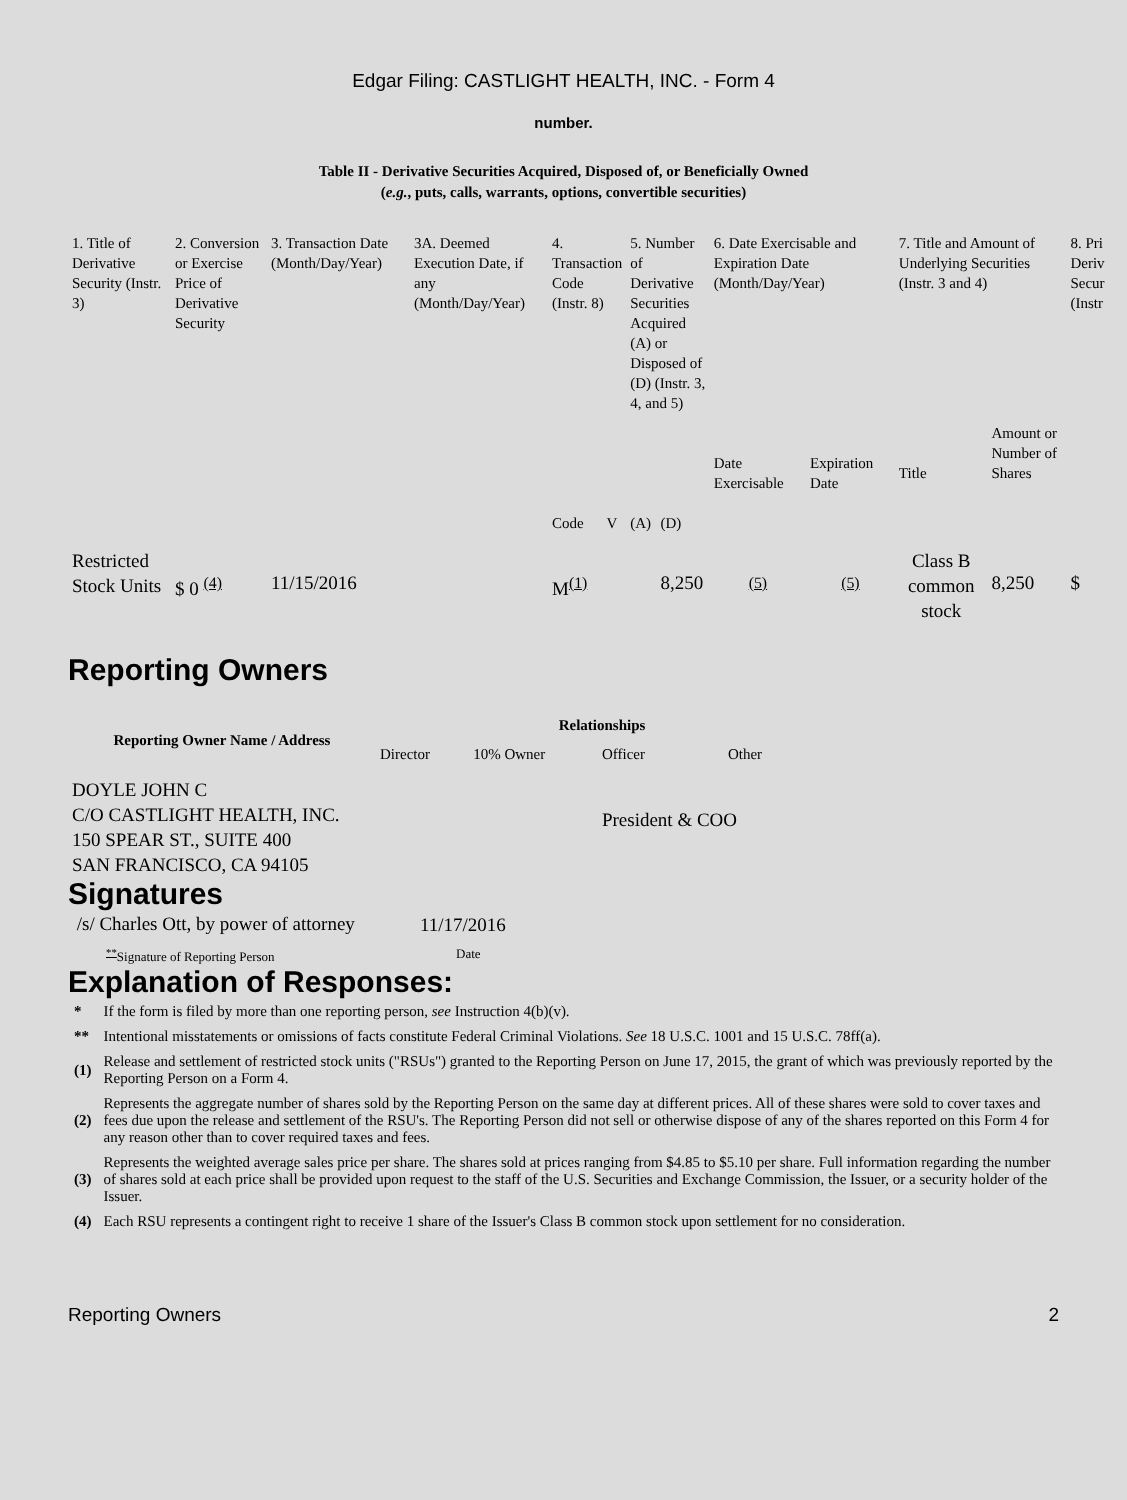Edgar Filing: CASTLIGHT HEALTH, INC. - Form 4
number.
Table II - Derivative Securities Acquired, Disposed of, or Beneficially Owned
(e.g., puts, calls, warrants, options, convertible securities)
| 1. Title of Derivative Security (Instr. 3) | 2. Conversion or Exercise Price of Derivative Security | 3. Transaction Date (Month/Day/Year) | 3A. Deemed Execution Date, if any (Month/Day/Year) | 4. Transaction Code (Instr. 8) | | 5. Number of Derivative Securities Acquired (A) or Disposed of (D) (Instr. 3, 4, and 5) | | 6. Date Exercisable and Expiration Date (Month/Day/Year) | | 7. Title and Amount of Underlying Securities (Instr. 3 and 4) | | 8. Pri Deriv Secur (Instr |
| | | | | Code | V | (A) | (D) | Date Exercisable | Expiration Date | Title | Amount or Number of Shares | |
| Restricted Stock Units | $ 0 <sup>(4)</sup> | 11/15/2016 | | M<sup>(1)</sup> | | | 8,250 | <sup>(5)</sup> | <sup>(5)</sup> | Class B common stock | 8,250 | $ |
Reporting Owners
| Reporting Owner Name / Address | Relationships | | | |
| | Director | 10% Owner | Officer | Other |
| DOYLE JOHN C C/O CASTLIGHT HEALTH, INC. 150 SPEAR ST., SUITE 400 SAN FRANCISCO, CA 94105 | | | President & COO | |
Signatures
| /s/ Charles Ott, by power of attorney | 11/17/2016 |
| <sup>**</sup> Signature of Reporting Person | Date |
Explanation of Responses:
| * | If the form is filed by more than one reporting person, see Instruction 4(b)(v). |
| ** | Intentional misstatements or omissions of facts constitute Federal Criminal Violations. See 18 U.S.C. 1001 and 15 U.S.C. 78ff(a). |
| (1) | Release and settlement of restricted stock units ("RSUs") granted to the Reporting Person on June 17, 2015, the grant of which was previously reported by the Reporting Person on a Form 4. |
| (2) | Represents the aggregate number of shares sold by the Reporting Person on the same day at different prices. All of these shares were sold to cover taxes and fees due upon the release and settlement of the RSU's. The Reporting Person did not sell or otherwise dispose of any of the shares reported on this Form 4 for any reason other than to cover required taxes and fees. |
| (3) | Represents the weighted average sales price per share. The shares sold at prices ranging from $4.85 to $5.10 per share. Full information regarding the number of shares sold at each price shall be provided upon request to the staff of the U.S. Securities and Exchange Commission, the Issuer, or a security holder of the Issuer. |
| (4) | Each RSU represents a contingent right to receive 1 share of the Issuer's Class B common stock upon settlement for no consideration. |
Reporting Owners 2